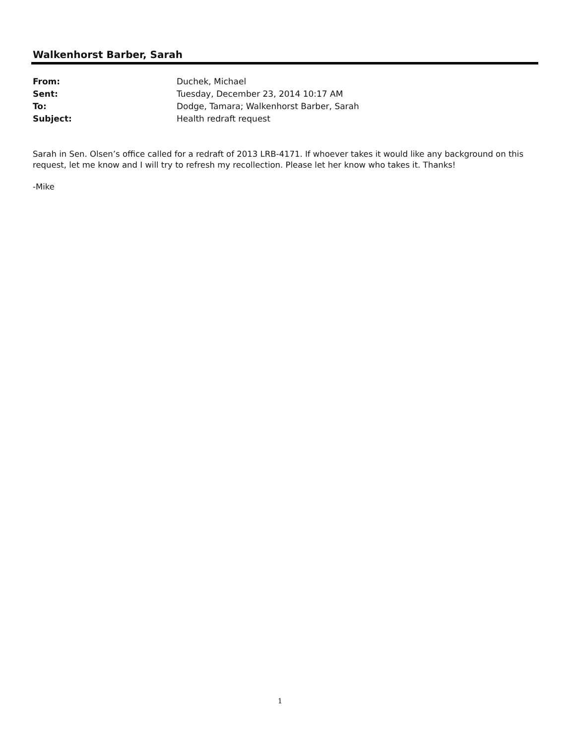Walkenhorst Barber, Sarah
From: Duchek, Michael
Sent: Tuesday, December 23, 2014 10:17 AM
To: Dodge, Tamara; Walkenhorst Barber, Sarah
Subject: Health redraft request
Sarah in Sen. Olsen’s office called for a redraft of 2013 LRB-4171. If whoever takes it would like any background on this request, let me know and I will try to refresh my recollection. Please let her know who takes it. Thanks!
-Mike
1